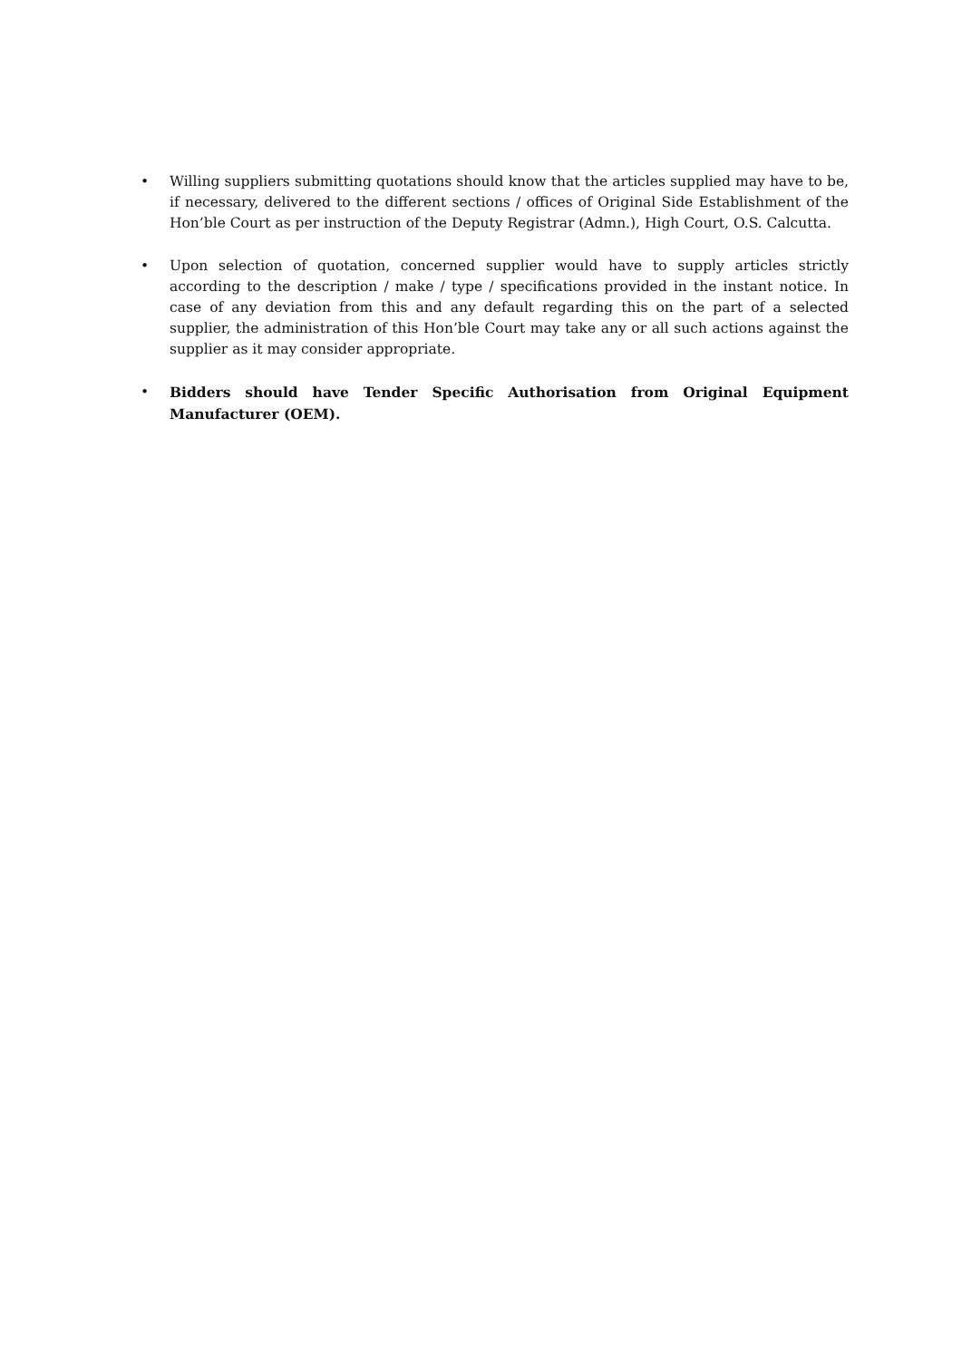• Willing suppliers submitting quotations should know that the articles supplied may have to be, if necessary, delivered to the different sections / offices of Original Side Establishment of the Hon’ble Court as per instruction of the Deputy Registrar (Admn.), High Court, O.S. Calcutta.
• Upon selection of quotation, concerned supplier would have to supply articles strictly according to the description / make / type / specifications provided in the instant notice. In case of any deviation from this and any default regarding this on the part of a selected supplier, the administration of this Hon’ble Court may take any or all such actions against the supplier as it may consider appropriate.
• Bidders should have Tender Specific Authorisation from Original Equipment Manufacturer (OEM).